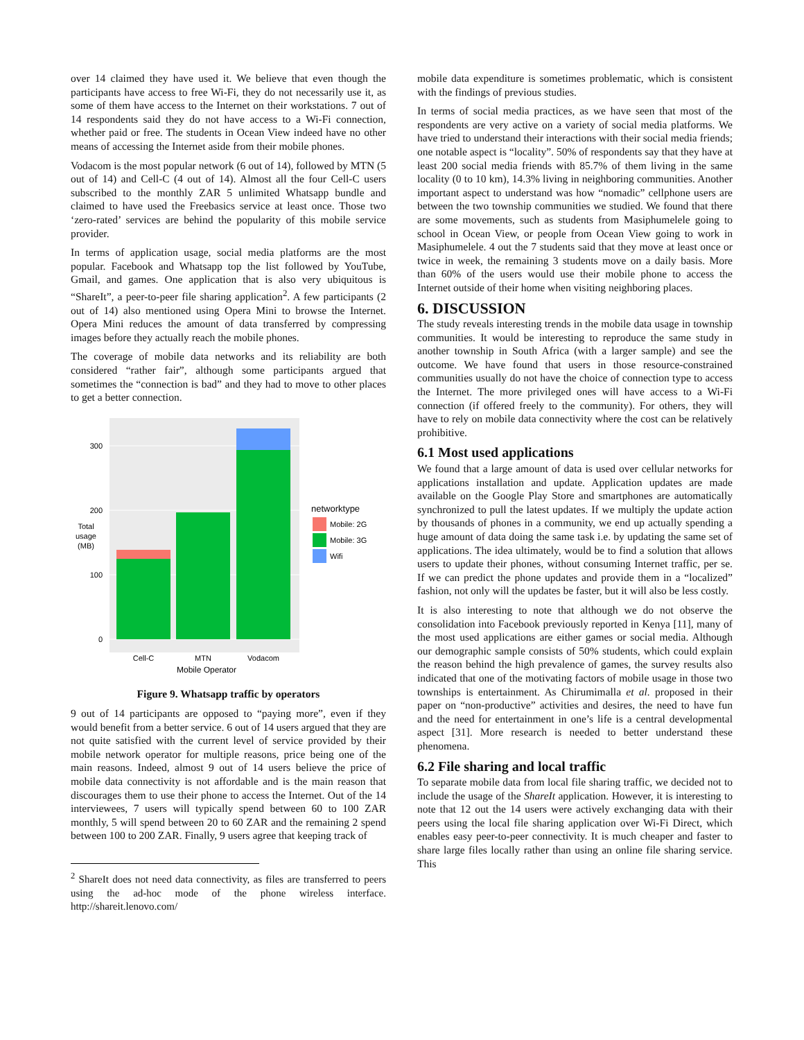over 14 claimed they have used it. We believe that even though the participants have access to free Wi-Fi, they do not necessarily use it, as some of them have access to the Internet on their workstations. 7 out of 14 respondents said they do not have access to a Wi-Fi connection, whether paid or free. The students in Ocean View indeed have no other means of accessing the Internet aside from their mobile phones.
Vodacom is the most popular network (6 out of 14), followed by MTN (5 out of 14) and Cell-C (4 out of 14). Almost all the four Cell-C users subscribed to the monthly ZAR 5 unlimited Whatsapp bundle and claimed to have used the Freebasics service at least once. Those two ‘zero-rated’ services are behind the popularity of this mobile service provider.
In terms of application usage, social media platforms are the most popular. Facebook and Whatsapp top the list followed by YouTube, Gmail, and games. One application that is also very ubiquitous is “ShareIt”, a peer-to-peer file sharing application<sup>2</sup>. A few participants (2 out of 14) also mentioned using Opera Mini to browse the Internet. Opera Mini reduces the amount of data transferred by compressing images before they actually reach the mobile phones.
The coverage of mobile data networks and its reliability are both considered “rather fair”, although some participants argued that sometimes the “connection is bad” and they had to move to other places to get a better connection.
300
200
100
0
Total
usage
(MB)
Cell-C
MTN
Vodacom
Mobile Operator
networktype
Mobile: 2G
Mobile: 3G
Wifi
Figure 9. Whatsapp traffic by operators
9 out of 14 participants are opposed to “paying more”, even if they would benefit from a better service. 6 out of 14 users argued that they are not quite satisfied with the current level of service provided by their mobile network operator for multiple reasons, price being one of the main reasons. Indeed, almost 9 out of 14 users believe the price of mobile data connectivity is not affordable and is the main reason that discourages them to use their phone to access the Internet. Out of the 14 interviewees, 7 users will typically spend between 60 to 100 ZAR monthly, 5 will spend between 20 to 60 ZAR and the remaining 2 spend between 100 to 200 ZAR. Finally, 9 users agree that keeping track of
<sup>2</sup> ShareIt does not need data connectivity, as files are transferred to peers using the ad-hoc mode of the phone wireless interface. http://shareit.lenovo.com/
mobile data expenditure is sometimes problematic, which is consistent with the findings of previous studies.
In terms of social media practices, as we have seen that most of the respondents are very active on a variety of social media platforms. We have tried to understand their interactions with their social media friends; one notable aspect is “locality”. 50% of respondents say that they have at least 200 social media friends with 85.7% of them living in the same locality (0 to 10 km), 14.3% living in neighboring communities. Another important aspect to understand was how “nomadic” cellphone users are between the two township communities we studied. We found that there are some movements, such as students from Masiphumelele going to school in Ocean View, or people from Ocean View going to work in Masiphumelele. 4 out the 7 students said that they move at least once or twice in week, the remaining 3 students move on a daily basis. More than 60% of the users would use their mobile phone to access the Internet outside of their home when visiting neighboring places.
6. DISCUSSION
The study reveals interesting trends in the mobile data usage in township communities. It would be interesting to reproduce the same study in another township in South Africa (with a larger sample) and see the outcome. We have found that users in those resource-constrained communities usually do not have the choice of connection type to access the Internet. The more privileged ones will have access to a Wi-Fi connection (if offered freely to the community). For others, they will have to rely on mobile data connectivity where the cost can be relatively prohibitive.
6.1 Most used applications
We found that a large amount of data is used over cellular networks for applications installation and update. Application updates are made available on the Google Play Store and smartphones are automatically synchronized to pull the latest updates. If we multiply the update action by thousands of phones in a community, we end up actually spending a huge amount of data doing the same task i.e. by updating the same set of applications. The idea ultimately, would be to find a solution that allows users to update their phones, without consuming Internet traffic, per se. If we can predict the phone updates and provide them in a “localized” fashion, not only will the updates be faster, but it will also be less costly.
It is also interesting to note that although we do not observe the consolidation into Facebook previously reported in Kenya [11], many of the most used applications are either games or social media. Although our demographic sample consists of 50% students, which could explain the reason behind the high prevalence of games, the survey results also indicated that one of the motivating factors of mobile usage in those two townships is entertainment. As Chirumimalla et al. proposed in their paper on “non-productive” activities and desires, the need to have fun and the need for entertainment in one’s life is a central developmental aspect [31]. More research is needed to better understand these phenomena.
6.2 File sharing and local traffic
To separate mobile data from local file sharing traffic, we decided not to include the usage of the ShareIt application. However, it is interesting to note that 12 out the 14 users were actively exchanging data with their peers using the local file sharing application over Wi-Fi Direct, which enables easy peer-to-peer connectivity. It is much cheaper and faster to share large files locally rather than using an online file sharing service. This